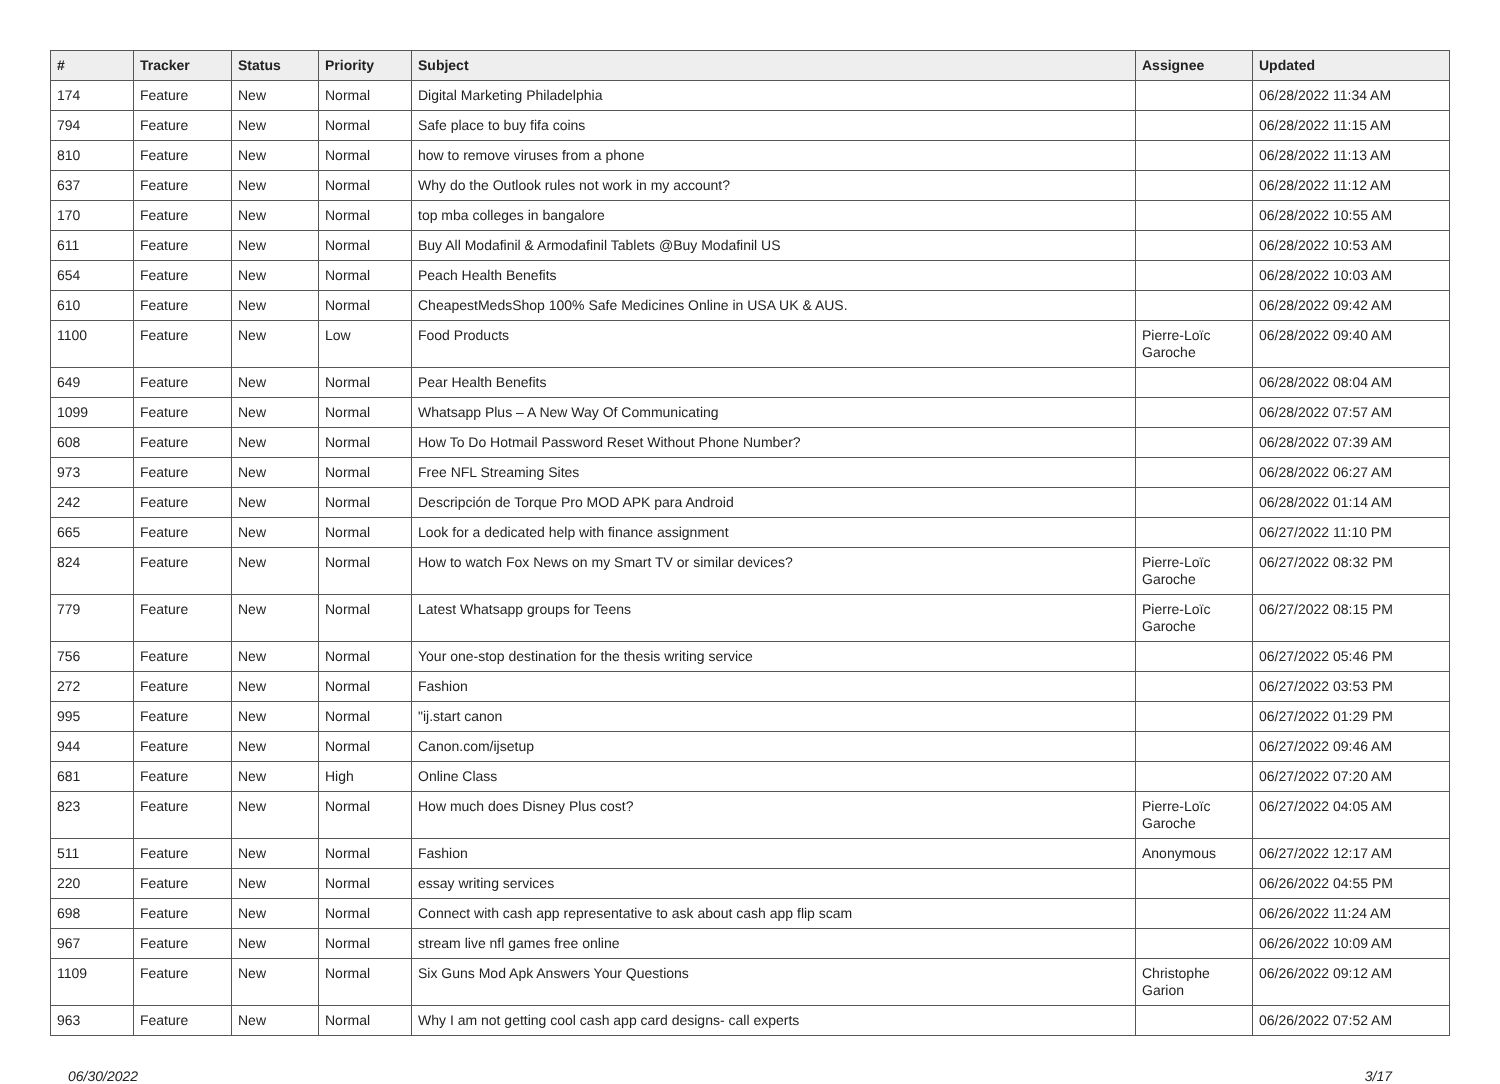| # | Tracker | Status | Priority | Subject | Assignee | Updated |
| --- | --- | --- | --- | --- | --- | --- |
| 174 | Feature | New | Normal | Digital Marketing Philadelphia | | 06/28/2022 11:34 AM |
| 794 | Feature | New | Normal | Safe place to buy fifa coins | | 06/28/2022 11:15 AM |
| 810 | Feature | New | Normal | how to remove viruses from a phone | | 06/28/2022 11:13 AM |
| 637 | Feature | New | Normal | Why do the Outlook rules not work in my account? | | 06/28/2022 11:12 AM |
| 170 | Feature | New | Normal | top mba colleges in bangalore | | 06/28/2022 10:55 AM |
| 611 | Feature | New | Normal | Buy All Modafinil & Armodafinil Tablets @Buy Modafinil US | | 06/28/2022 10:53 AM |
| 654 | Feature | New | Normal | Peach Health Benefits | | 06/28/2022 10:03 AM |
| 610 | Feature | New | Normal | CheapestMedsShop 100% Safe Medicines Online in USA UK & AUS. | | 06/28/2022 09:42 AM |
| 1100 | Feature | New | Low | Food Products | Pierre-Loïc Garoche | 06/28/2022 09:40 AM |
| 649 | Feature | New | Normal | Pear Health Benefits | | 06/28/2022 08:04 AM |
| 1099 | Feature | New | Normal | Whatsapp Plus – A New Way Of Communicating | | 06/28/2022 07:57 AM |
| 608 | Feature | New | Normal | How To Do Hotmail Password Reset Without Phone Number? | | 06/28/2022 07:39 AM |
| 973 | Feature | New | Normal | Free NFL Streaming Sites | | 06/28/2022 06:27 AM |
| 242 | Feature | New | Normal | Descripción de Torque Pro MOD APK para Android | | 06/28/2022 01:14 AM |
| 665 | Feature | New | Normal | Look for a dedicated help with finance assignment | | 06/27/2022 11:10 PM |
| 824 | Feature | New | Normal | How to watch Fox News on my Smart TV or similar devices? | Pierre-Loïc Garoche | 06/27/2022 08:32 PM |
| 779 | Feature | New | Normal | Latest Whatsapp groups for Teens | Pierre-Loïc Garoche | 06/27/2022 08:15 PM |
| 756 | Feature | New | Normal | Your one-stop destination for the thesis writing service | | 06/27/2022 05:46 PM |
| 272 | Feature | New | Normal | Fashion | | 06/27/2022 03:53 PM |
| 995 | Feature | New | Normal | "ij.start canon | | 06/27/2022 01:29 PM |
| 944 | Feature | New | Normal | Canon.com/ijsetup | | 06/27/2022 09:46 AM |
| 681 | Feature | New | High | Online Class | | 06/27/2022 07:20 AM |
| 823 | Feature | New | Normal | How much does Disney Plus cost? | Pierre-Loïc Garoche | 06/27/2022 04:05 AM |
| 511 | Feature | New | Normal | Fashion | Anonymous | 06/27/2022 12:17 AM |
| 220 | Feature | New | Normal | essay writing services | | 06/26/2022 04:55 PM |
| 698 | Feature | New | Normal | Connect with cash app representative to ask about cash app flip scam | | 06/26/2022 11:24 AM |
| 967 | Feature | New | Normal | stream live nfl games free online | | 06/26/2022 10:09 AM |
| 1109 | Feature | New | Normal | Six Guns Mod Apk Answers Your Questions | Christophe Garion | 06/26/2022 09:12 AM |
| 963 | Feature | New | Normal | Why I am not getting cool cash app card designs- call experts | | 06/26/2022 07:52 AM |
06/30/2022 3/17